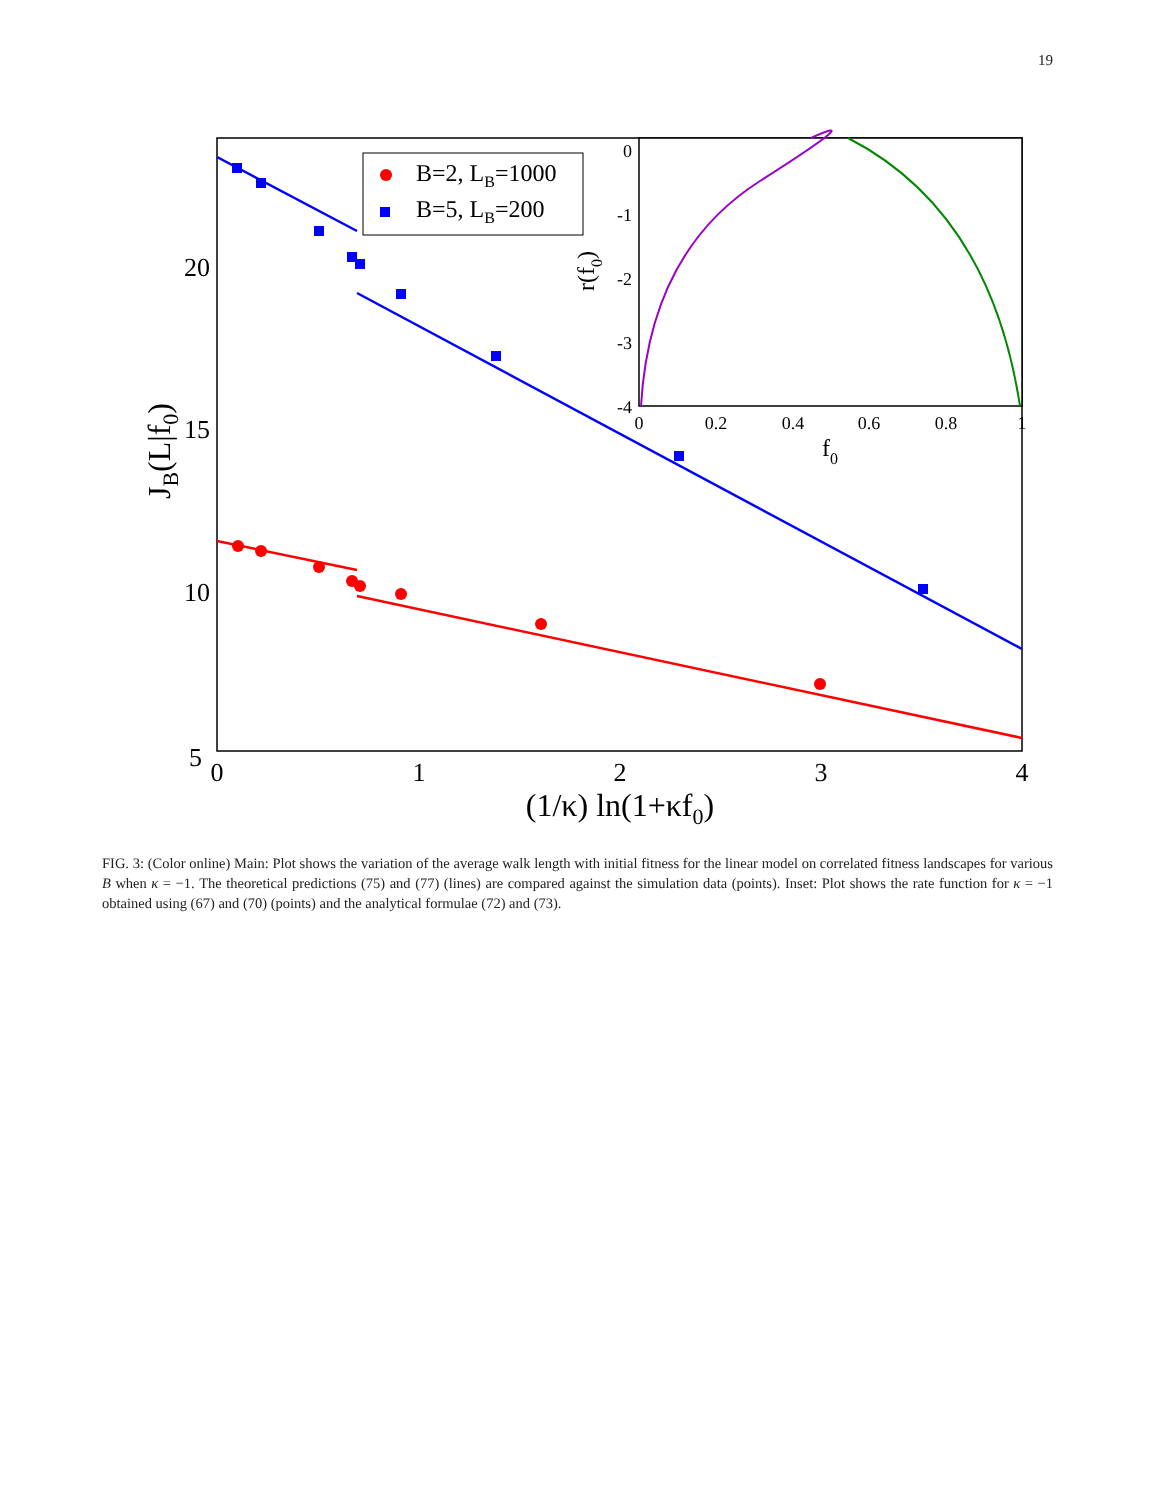19
5
10
15
20
0
1
2
3
4
(1/κ) ln(1+κf0)
JB(L|f0)
B=2, LB=1000
B=5, LB=200
0
-1
-2
-3
-4
0
0.2
0.4
0.6
0.8
1
f0
r(f0)
FIG. 3: (Color online) Main: Plot shows the variation of the average walk length with initial fitness for the linear model on correlated fitness landscapes for various B when κ = −1. The theoretical predictions (75) and (77) (lines) are compared against the simulation data (points). Inset: Plot shows the rate function for κ = −1 obtained using (67) and (70) (points) and the analytical formulae (72) and (73).